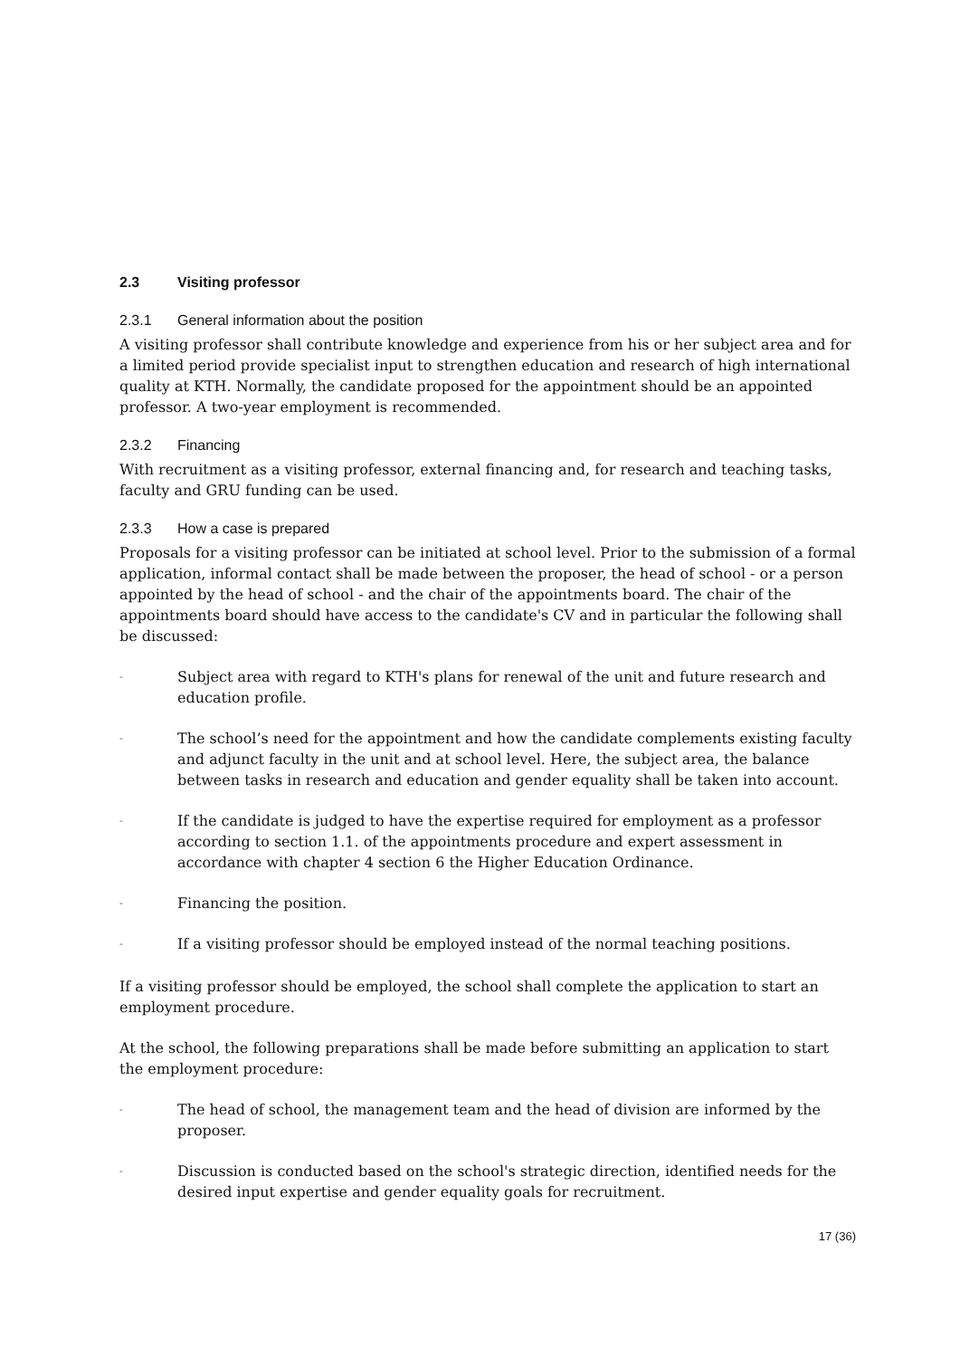2.3 Visiting professor
2.3.1 General information about the position
A visiting professor shall contribute knowledge and experience from his or her subject area and for a limited period provide specialist input to strengthen education and research of high international quality at KTH. Normally, the candidate proposed for the appointment should be an appointed professor. A two-year employment is recommended.
2.3.2 Financing
With recruitment as a visiting professor, external financing and, for research and teaching tasks, faculty and GRU funding can be used.
2.3.3 How a case is prepared
Proposals for a visiting professor can be initiated at school level. Prior to the submission of a formal application, informal contact shall be made between the proposer, the head of school - or a person appointed by the head of school - and the chair of the appointments board. The chair of the appointments board should have access to the candidate's CV and in particular the following shall be discussed:
- Subject area with regard to KTH's plans for renewal of the unit and future research and education profile.
- The school’s need for the appointment and how the candidate complements existing faculty and adjunct faculty in the unit and at school level. Here, the subject area, the balance between tasks in research and education and gender equality shall be taken into account.
- If the candidate is judged to have the expertise required for employment as a professor according to section 1.1. of the appointments procedure and expert assessment in accordance with chapter 4 section 6 the Higher Education Ordinance.
- Financing the position.
- If a visiting professor should be employed instead of the normal teaching positions.
If a visiting professor should be employed, the school shall complete the application to start an employment procedure.
At the school, the following preparations shall be made before submitting an application to start the employment procedure:
- The head of school, the management team and the head of division are informed by the proposer.
- Discussion is conducted based on the school's strategic direction, identified needs for the desired input expertise and gender equality goals for recruitment.
17 (36)